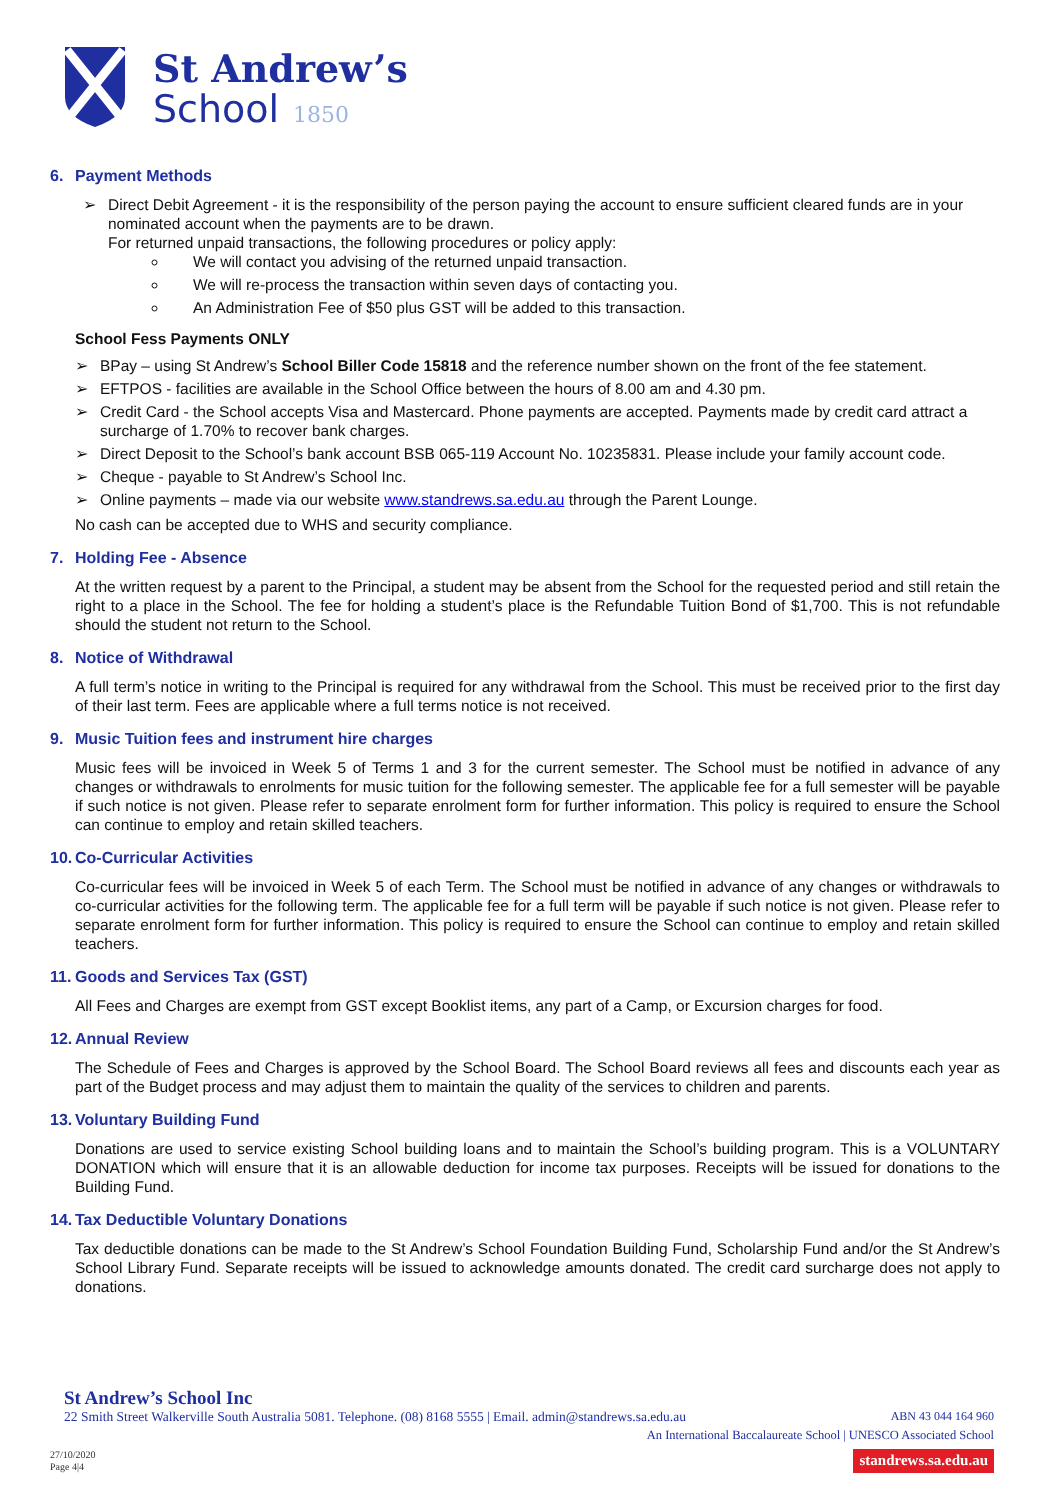St Andrew’s
School
1850
6. Payment Methods
➢ Direct Debit Agreement - it is the responsibility of the person paying the account to ensure sufficient cleared funds are in your nominated account when the payments are to be drawn.
For returned unpaid transactions, the following procedures or policy apply:
We will contact you advising of the returned unpaid transaction.
We will re-process the transaction within seven days of contacting you.
An Administration Fee of $50 plus GST will be added to this transaction.
School Fess Payments ONLY
➢ BPay – using St Andrew’s School Biller Code 15818 and the reference number shown on the front of the fee statement.
➢ EFTPOS - facilities are available in the School Office between the hours of 8.00 am and 4.30 pm.
➢ Credit Card - the School accepts Visa and Mastercard. Phone payments are accepted. Payments made by credit card attract a surcharge of 1.70% to recover bank charges.
➢ Direct Deposit to the School’s bank account BSB 065-119 Account No. 10235831. Please include your family account code.
➢ Cheque - payable to St Andrew’s School Inc.
➢ Online payments – made via our website www.standrews.sa.edu.au through the Parent Lounge.
No cash can be accepted due to WHS and security compliance.
7. Holding Fee - Absence
At the written request by a parent to the Principal, a student may be absent from the School for the requested period and still retain the right to a place in the School. The fee for holding a student’s place is the Refundable Tuition Bond of $1,700. This is not refundable should the student not return to the School.
8. Notice of Withdrawal
A full term’s notice in writing to the Principal is required for any withdrawal from the School. This must be received prior to the first day of their last term. Fees are applicable where a full terms notice is not received.
9. Music Tuition fees and instrument hire charges
Music fees will be invoiced in Week 5 of Terms 1 and 3 for the current semester. The School must be notified in advance of any changes or withdrawals to enrolments for music tuition for the following semester. The applicable fee for a full semester will be payable if such notice is not given. Please refer to separate enrolment form for further information. This policy is required to ensure the School can continue to employ and retain skilled teachers.
10. Co-Curricular Activities
Co-curricular fees will be invoiced in Week 5 of each Term. The School must be notified in advance of any changes or withdrawals to co-curricular activities for the following term. The applicable fee for a full term will be payable if such notice is not given. Please refer to separate enrolment form for further information. This policy is required to ensure the School can continue to employ and retain skilled teachers.
11. Goods and Services Tax (GST)
All Fees and Charges are exempt from GST except Booklist items, any part of a Camp, or Excursion charges for food.
12. Annual Review
The Schedule of Fees and Charges is approved by the School Board. The School Board reviews all fees and discounts each year as part of the Budget process and may adjust them to maintain the quality of the services to children and parents.
13. Voluntary Building Fund
Donations are used to service existing School building loans and to maintain the School’s building program. This is a VOLUNTARY DONATION which will ensure that it is an allowable deduction for income tax purposes. Receipts will be issued for donations to the Building Fund.
14. Tax Deductible Voluntary Donations
Tax deductible donations can be made to the St Andrew’s School Foundation Building Fund, Scholarship Fund and/or the St Andrew’s School Library Fund. Separate receipts will be issued to acknowledge amounts donated. The credit card surcharge does not apply to donations.
St Andrew’s School Inc
22 Smith Street Walkerville South Australia 5081. Telephone. (08) 8168 5555 | Email. admin@standrews.sa.edu.au ABN 43 044 164 960
An International Baccalaureate School | UNESCO Associated School
27/10/2020
Page 4|4 standrews.sa.edu.au